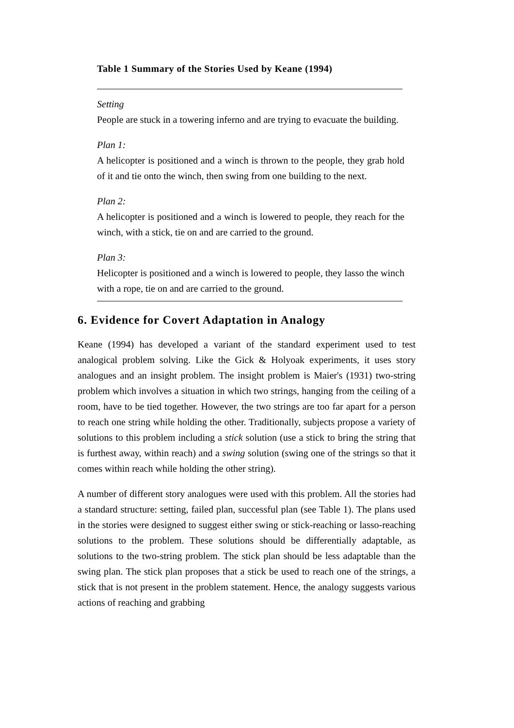Table 1 Summary of the Stories Used by Keane (1994)
Setting
People are stuck in a towering inferno and are trying to evacuate the building.
Plan 1:
A helicopter is positioned and a winch is thrown to the people, they grab hold of it and tie onto the winch, then swing from one building to the next.
Plan 2:
A helicopter is positioned and a winch is lowered to people, they reach for the winch, with a stick, tie on and are carried to the ground.
Plan 3:
Helicopter is positioned and a winch is lowered to people, they lasso the winch with a rope, tie on and are carried to the ground.
6. Evidence for Covert Adaptation in Analogy
Keane (1994) has developed a variant of the standard experiment used to test analogical problem solving. Like the Gick & Holyoak experiments, it uses story analogues and an insight problem. The insight problem is Maier's (1931) two-string problem which involves a situation in which two strings, hanging from the ceiling of a room, have to be tied together. However, the two strings are too far apart for a person to reach one string while holding the other. Traditionally, subjects propose a variety of solutions to this problem including a stick solution (use a stick to bring the string that is furthest away, within reach) and a swing solution (swing one of the strings so that it comes within reach while holding the other string).
A number of different story analogues were used with this problem. All the stories had a standard structure: setting, failed plan, successful plan (see Table 1). The plans used in the stories were designed to suggest either swing or stick-reaching or lasso-reaching solutions to the problem. These solutions should be differentially adaptable, as solutions to the two-string problem. The stick plan should be less adaptable than the swing plan. The stick plan proposes that a stick be used to reach one of the strings, a stick that is not present in the problem statement. Hence, the analogy suggests various actions of reaching and grabbing